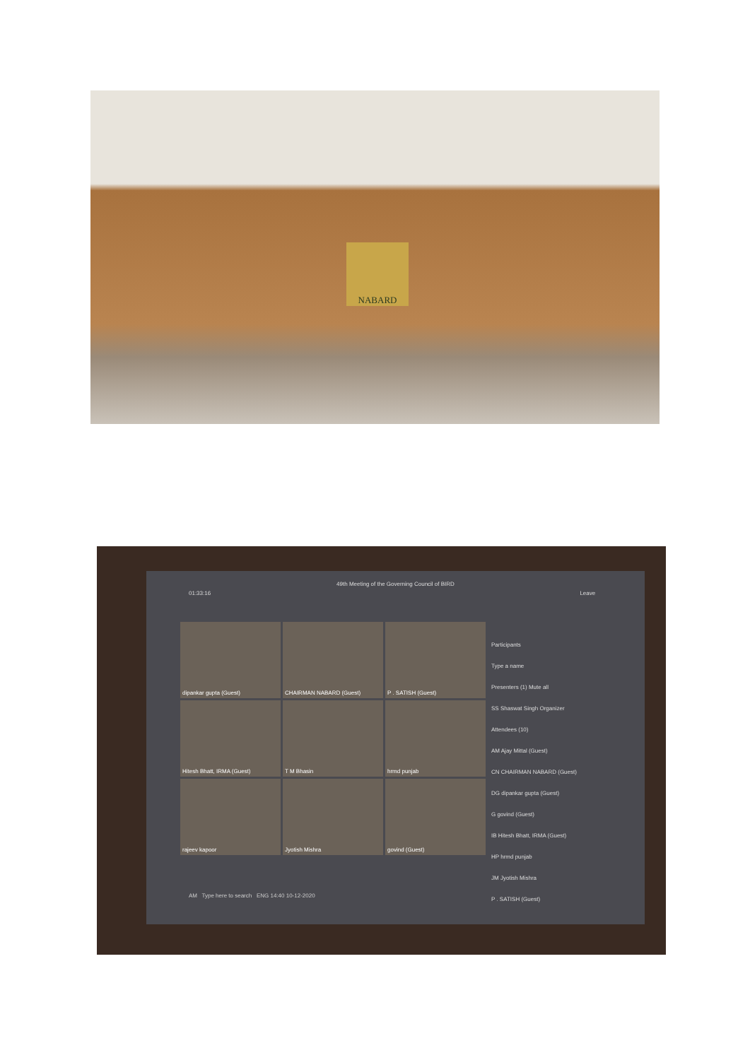NABARD
49th Meeting of the Governing Council of BIRD
01:33:16 Leave
dipankar gupta (Guest)
CHAIRMAN NABARD (Guest)
P . SATISH (Guest)
Hitesh Bhatt, IRMA (Guest)
T M Bhasin
hrmd punjab
rajeev kapoor
Jyotish Mishra
govind (Guest)
Participants
Type a name
Presenters (1) Mute all
SS Shaswat Singh Organizer
Attendees (10)
AM Ajay Mittal (Guest)
CN CHAIRMAN NABARD (Guest)
DG dipankar gupta (Guest)
G govind (Guest)
IB Hitesh Bhatt, IRMA (Guest)
HP hrmd punjab
JM Jyotish Mishra
P . SATISH (Guest)
AM Type here to search ENG 14:40 10-12-2020